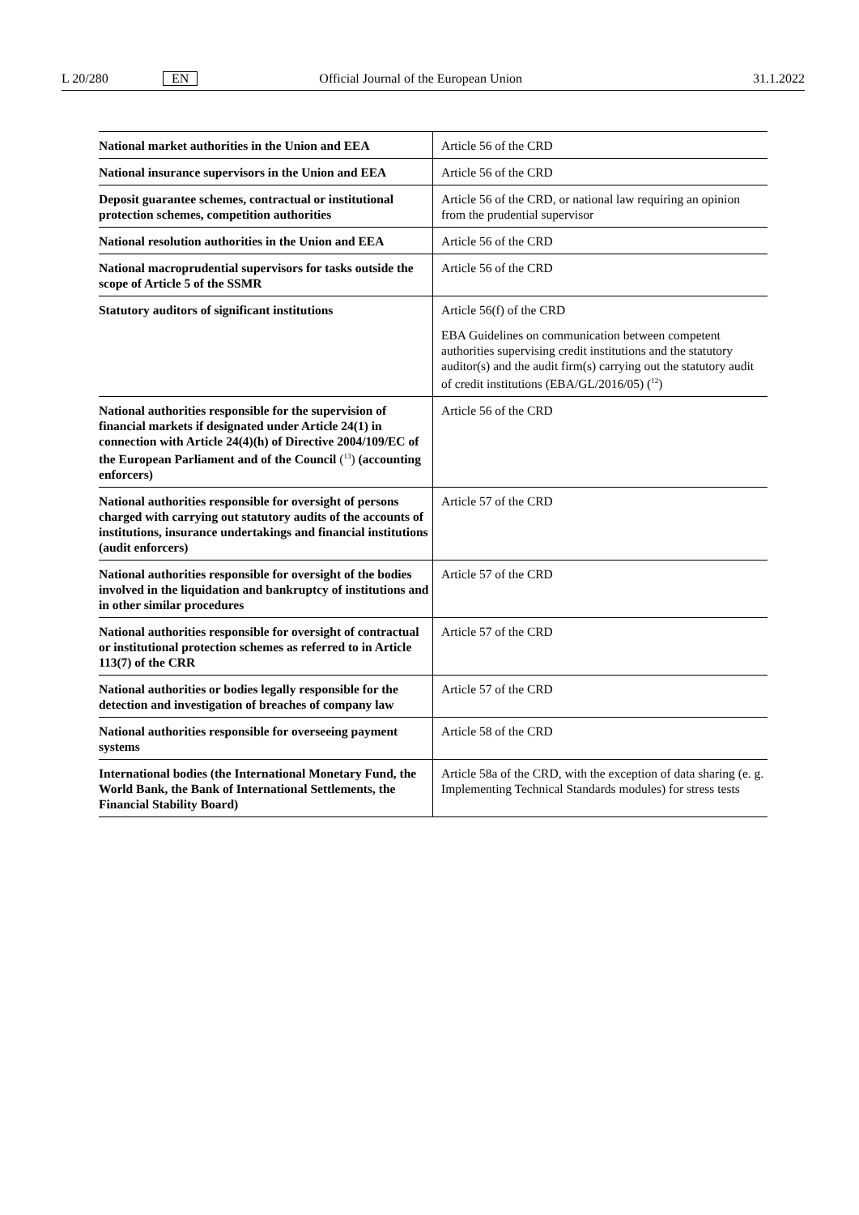L 20/280 EN Official Journal of the European Union 31.1.2022
| National market authorities in the Union and EEA | Article 56 of the CRD |
| National insurance supervisors in the Union and EEA | Article 56 of the CRD |
| Deposit guarantee schemes, contractual or institutional protection schemes, competition authorities | Article 56 of the CRD, or national law requiring an opinion from the prudential supervisor |
| National resolution authorities in the Union and EEA | Article 56 of the CRD |
| National macroprudential supervisors for tasks outside the scope of Article 5 of the SSMR | Article 56 of the CRD |
| Statutory auditors of significant institutions | Article 56(f) of the CRD EBA Guidelines on communication between competent authorities supervising credit institutions and the statutory auditor(s) and the audit firm(s) carrying out the statutory audit of credit institutions (EBA/GL/2016/05) (<sup>12</sup>) |
| National authorities responsible for the supervision of financial markets if designated under Article 24(1) in connection with Article 24(4)(h) of Directive 2004/109/EC of the European Parliament and of the Council (<sup>13</sup>) (accounting enforcers) | Article 56 of the CRD |
| National authorities responsible for oversight of persons charged with carrying out statutory audits of the accounts of institutions, insurance undertakings and financial institutions (audit enforcers) | Article 57 of the CRD |
| National authorities responsible for oversight of the bodies involved in the liquidation and bankruptcy of institutions and in other similar procedures | Article 57 of the CRD |
| National authorities responsible for oversight of contractual or institutional protection schemes as referred to in Article 113(7) of the CRR | Article 57 of the CRD |
| National authorities or bodies legally responsible for the detection and investigation of breaches of company law | Article 57 of the CRD |
| National authorities responsible for overseeing payment systems | Article 58 of the CRD |
| International bodies (the International Monetary Fund, the World Bank, the Bank of International Settlements, the Financial Stability Board) | Article 58a of the CRD, with the exception of data sharing (e. g. Implementing Technical Standards modules) for stress tests |